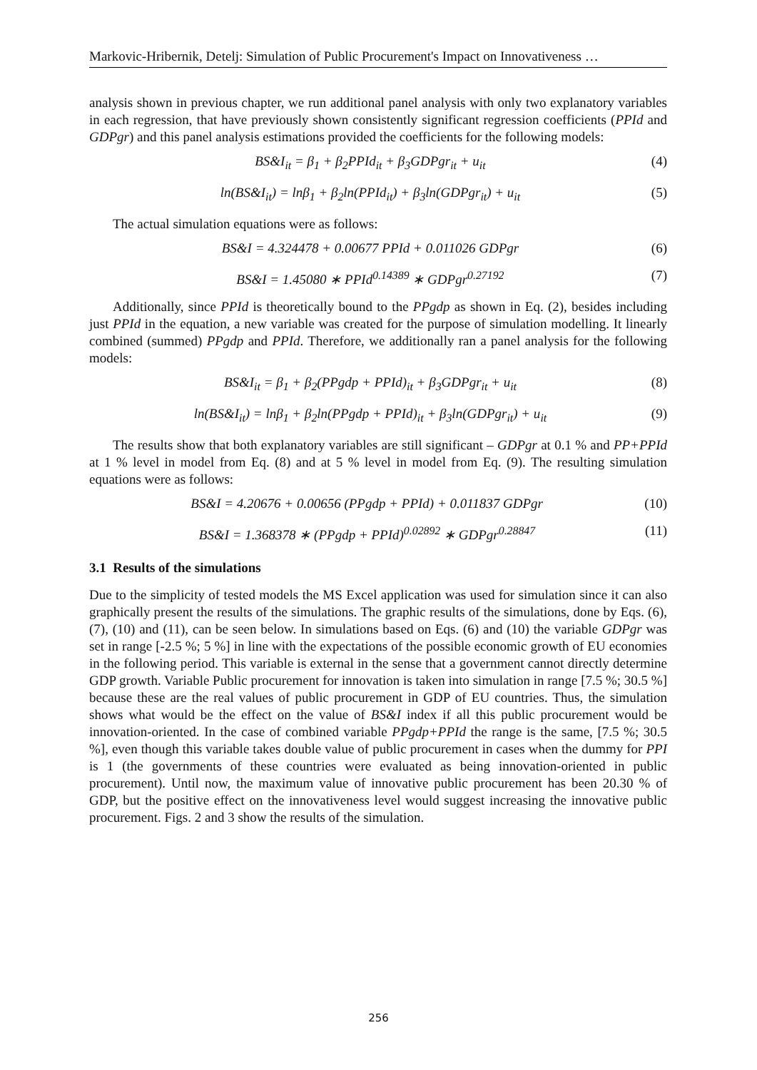Markovic-Hribernik, Detelj: Simulation of Public Procurement's Impact on Innovativeness …
analysis shown in previous chapter, we run additional panel analysis with only two explanatory variables in each regression, that have previously shown consistently significant regression coefficients (PPId and GDPgr) and this panel analysis estimations provided the coefficients for the following models:
BS&I<sub>it</sub> = β<sub>1</sub> + β<sub>2</sub>PPId<sub>it</sub> + β<sub>3</sub>GDPgr<sub>it</sub> + u<sub>it</sub> (4)
ln(BS&I<sub>it</sub>) = lnβ<sub>1</sub> + β<sub>2</sub>ln(PPId<sub>it</sub>) + β<sub>3</sub>ln(GDPgr<sub>it</sub>) + u<sub>it</sub> (5)
The actual simulation equations were as follows:
BS&I = 4.324478 + 0.00677 PPId + 0.011026 GDPgr (6)
BS&I = 1.45080 ∗ PPId<sup>0.14389</sup> ∗ GDPgr<sup>0.27192</sup> (7)
Additionally, since PPId is theoretically bound to the PPgdp as shown in Eq. (2), besides including just PPId in the equation, a new variable was created for the purpose of simulation modelling. It linearly combined (summed) PPgdp and PPId. Therefore, we additionally ran a panel analysis for the following models:
BS&I<sub>it</sub> = β<sub>1</sub> + β<sub>2</sub>(PPgdp + PPId)<sub>it</sub> + β<sub>3</sub>GDPgr<sub>it</sub> + u<sub>it</sub> (8)
ln(BS&I<sub>it</sub>) = lnβ<sub>1</sub> + β<sub>2</sub>ln(PPgdp + PPId)<sub>it</sub> + β<sub>3</sub>ln(GDPgr<sub>it</sub>) + u<sub>it</sub> (9)
The results show that both explanatory variables are still significant – GDPgr at 0.1 % and PP+PPId at 1 % level in model from Eq. (8) and at 5 % level in model from Eq. (9). The resulting simulation equations were as follows:
BS&I = 4.20676 + 0.00656 (PPgdp + PPId) + 0.011837 GDPgr (10)
BS&I = 1.368378 ∗ (PPgdp + PPId)<sup>0.02892</sup> ∗ GDPgr<sup>0.28847</sup> (11)
3.1 Results of the simulations
Due to the simplicity of tested models the MS Excel application was used for simulation since it can also graphically present the results of the simulations. The graphic results of the simulations, done by Eqs. (6), (7), (10) and (11), can be seen below. In simulations based on Eqs. (6) and (10) the variable GDPgr was set in range [-2.5 %; 5 %] in line with the expectations of the possible economic growth of EU economies in the following period. This variable is external in the sense that a government cannot directly determine GDP growth. Variable Public procurement for innovation is taken into simulation in range [7.5 %; 30.5 %] because these are the real values of public procurement in GDP of EU countries. Thus, the simulation shows what would be the effect on the value of BS&I index if all this public procurement would be innovation-oriented. In the case of combined variable PPgdp+PPId the range is the same, [7.5 %; 30.5 %], even though this variable takes double value of public procurement in cases when the dummy for PPI is 1 (the governments of these countries were evaluated as being innovation-oriented in public procurement). Until now, the maximum value of innovative public procurement has been 20.30 % of GDP, but the positive effect on the innovativeness level would suggest increasing the innovative public procurement. Figs. 2 and 3 show the results of the simulation.
256